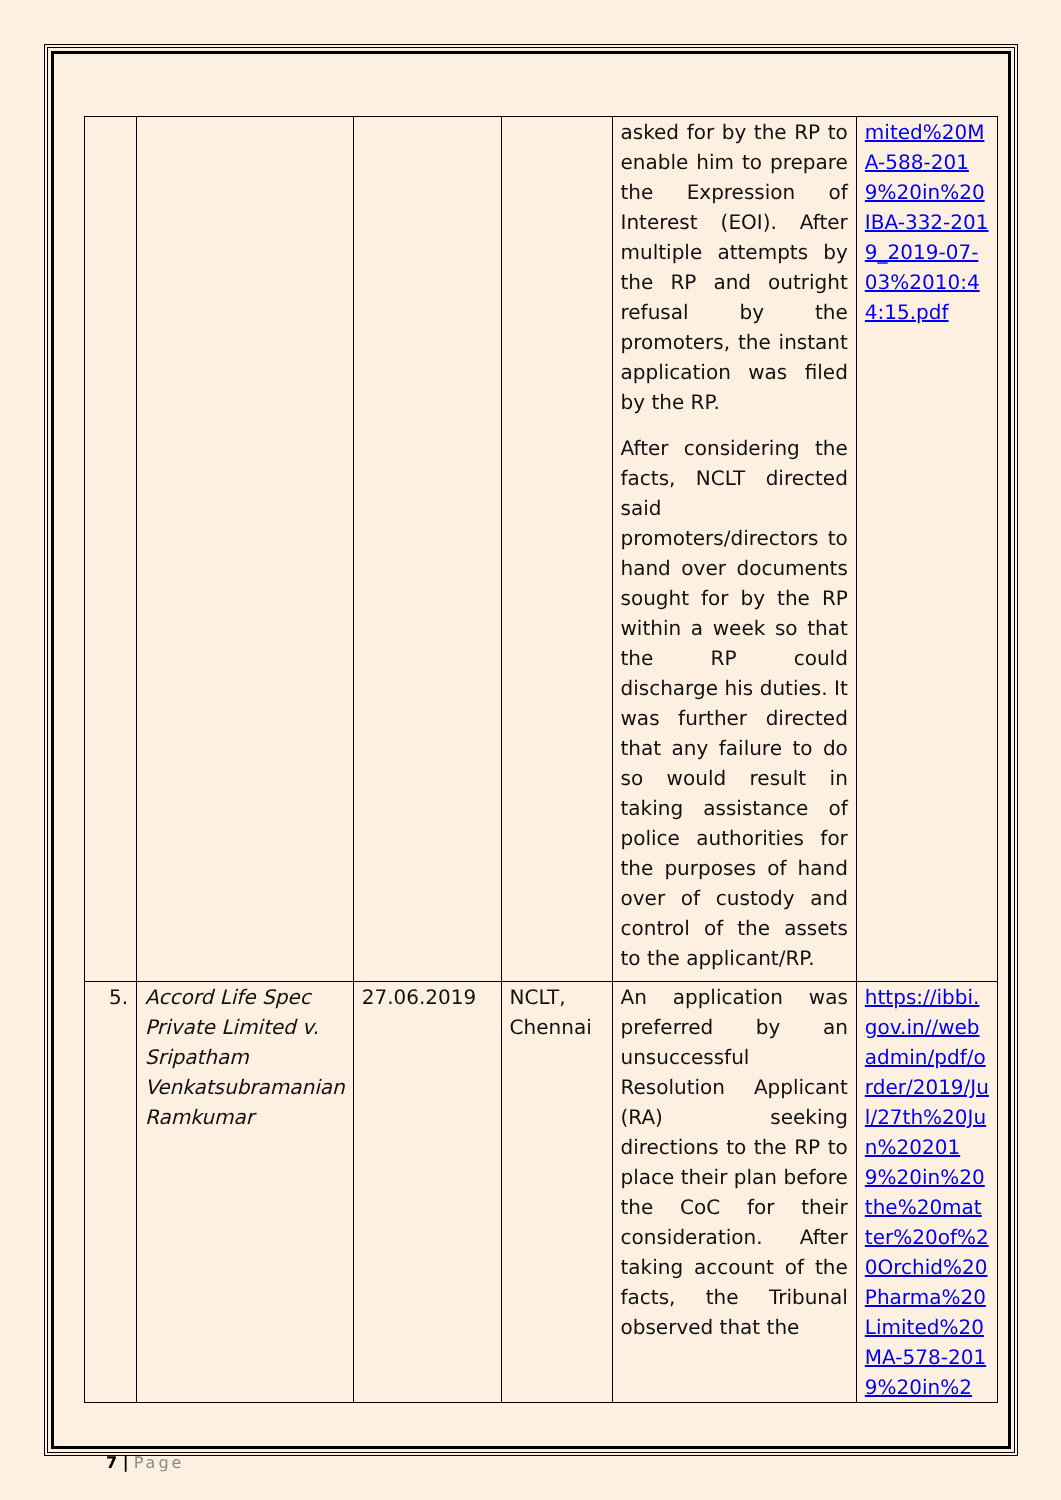| | | | | asked for by the RP to enable him to prepare the Expression of Interest (EOI). After multiple attempts by the RP and outright refusal by the promoters, the instant application was filed by the RP. After considering the facts, NCLT directed said promoters/directors to hand over documents sought for by the RP within a week so that the RP could discharge his duties. It was further directed that any failure to do so would result in taking assistance of police authorities for the purposes of hand over of custody and control of the assets to the applicant/RP. | mited%20MA-588-2019%20in%20IBA-332-2019_2019-07-03%2010:44:15.pdf |
| 5. | Accord Life Spec Private Limited v. Sripatham Venkatsubramanian Ramkumar | 27.06.2019 | NCLT, Chennai | An application was preferred by an unsuccessful Resolution Applicant (RA) seeking directions to the RP to place their plan before the CoC for their consideration. After taking account of the facts, the Tribunal observed that the | https://ibbi.gov.in//webadmin/pdf/order/2019/Jul/27th%20Jun%202019%20in%20the%20matter%20of%20Orchid%20Pharma%20Limited%20MA-578-2019%20in%2 |
7 | Page